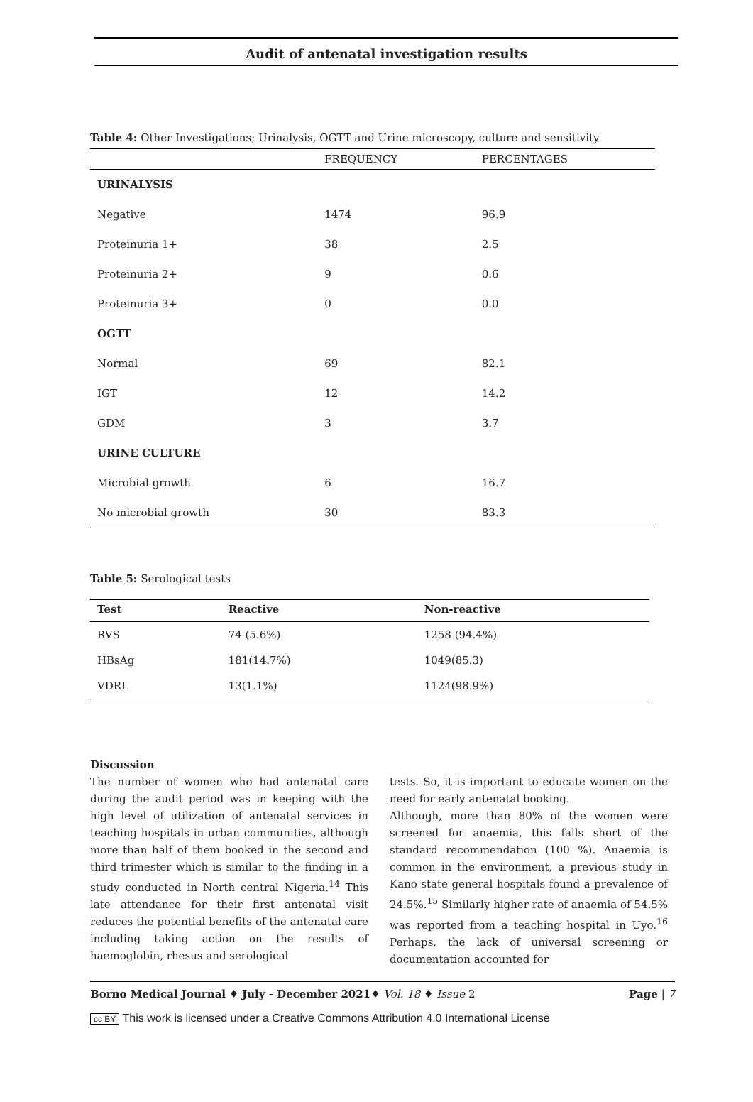Audit of antenatal investigation results
Table 4: Other Investigations; Urinalysis, OGTT and Urine microscopy, culture and sensitivity
| | FREQUENCY | PERCENTAGES |
| --- | --- | --- |
| URINALYSIS | | |
| Negative | 1474 | 96.9 |
| Proteinuria 1+ | 38 | 2.5 |
| Proteinuria 2+ | 9 | 0.6 |
| Proteinuria 3+ | 0 | 0.0 |
| OGTT | | |
| Normal | 69 | 82.1 |
| IGT | 12 | 14.2 |
| GDM | 3 | 3.7 |
| URINE CULTURE | | |
| Microbial growth | 6 | 16.7 |
| No microbial growth | 30 | 83.3 |
Table 5: Serological tests
| Test | Reactive | Non-reactive |
| --- | --- | --- |
| RVS | 74 (5.6%) | 1258 (94.4%) |
| HBsAg | 181(14.7%) | 1049(85.3) |
| VDRL | 13(1.1%) | 1124(98.9%) |
Discussion
The number of women who had antenatal care during the audit period was in keeping with the high level of utilization of antenatal services in teaching hospitals in urban communities, although more than half of them booked in the second and third trimester which is similar to the finding in a study conducted in North central Nigeria.<sup>14</sup> This late attendance for their first antenatal visit reduces the potential benefits of the antenatal care including taking action on the results of haemoglobin, rhesus and serological
tests. So, it is important to educate women on the need for early antenatal booking.
Although, more than 80% of the women were screened for anaemia, this falls short of the standard recommendation (100 %). Anaemia is common in the environment, a previous study in Kano state general hospitals found a prevalence of 24.5%.<sup>15</sup> Similarly higher rate of anaemia of 54.5% was reported from a teaching hospital in Uyo.<sup>16</sup> Perhaps, the lack of universal screening or documentation accounted for
Borno Medical Journal ♦ July - December 2021♦ Vol. 18 ♦ Issue 2 Page | 7
cc BY This work is licensed under a Creative Commons Attribution 4.0 International License